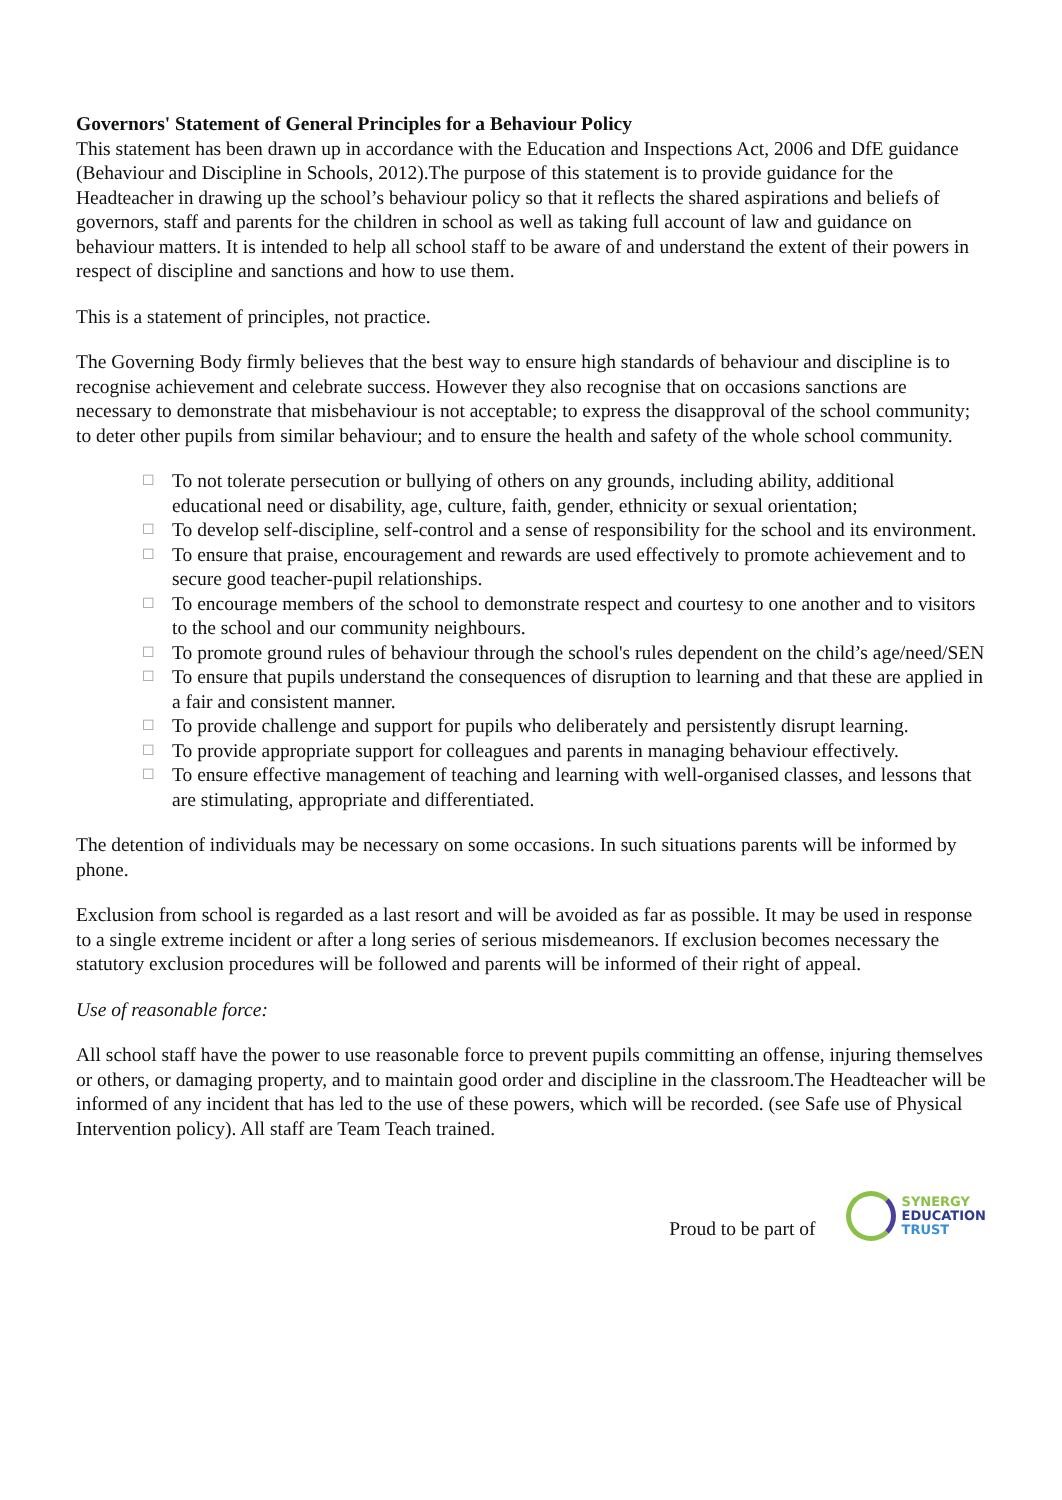Governors' Statement of General Principles for a Behaviour Policy
This statement has been drawn up in accordance with the Education and Inspections Act, 2006 and DfE guidance (Behaviour and Discipline in Schools, 2012).The purpose of this statement is to provide guidance for the Headteacher in drawing up the school’s behaviour policy so that it reflects the shared aspirations and beliefs of governors, staff and parents for the children in school as well as taking full account of law and guidance on behaviour matters. It is intended to help all school staff to be aware of and understand the extent of their powers in respect of discipline and sanctions and how to use them.
This is a statement of principles, not practice.
The Governing Body firmly believes that the best way to ensure high standards of behaviour and discipline is to recognise achievement and celebrate success. However they also recognise that on occasions sanctions are necessary to demonstrate that misbehaviour is not acceptable; to express the disapproval of the school community; to deter other pupils from similar behaviour; and to ensure the health and safety of the whole school community.
☐ To not tolerate persecution or bullying of others on any grounds, including ability, additional educational need or disability, age, culture, faith, gender, ethnicity or sexual orientation;
☐ To develop self-discipline, self-control and a sense of responsibility for the school and its environment.
☐ To ensure that praise, encouragement and rewards are used effectively to promote achievement and to secure good teacher-pupil relationships.
☐ To encourage members of the school to demonstrate respect and courtesy to one another and to visitors to the school and our community neighbours.
☐ To promote ground rules of behaviour through the school's rules dependent on the child’s age/need/SEN
☐ To ensure that pupils understand the consequences of disruption to learning and that these are applied in a fair and consistent manner.
☐ To provide challenge and support for pupils who deliberately and persistently disrupt learning.
☐ To provide appropriate support for colleagues and parents in managing behaviour effectively.
☐ To ensure effective management of teaching and learning with well-organised classes, and lessons that are stimulating, appropriate and differentiated.
The detention of individuals may be necessary on some occasions. In such situations parents will be informed by phone.
Exclusion from school is regarded as a last resort and will be avoided as far as possible. It may be used in response to a single extreme incident or after a long series of serious misdemeanors. If exclusion becomes necessary the statutory exclusion procedures will be followed and parents will be informed of their right of appeal.
Use of reasonable force:
All school staff have the power to use reasonable force to prevent pupils committing an offense, injuring themselves or others, or damaging property, and to maintain good order and discipline in the classroom.The Headteacher will be informed of any incident that has led to the use of these powers, which will be recorded. (see Safe use of Physical Intervention policy). All staff are Team Teach trained.
Proud to be part of
SYNERGY
EDUCATION
TRUST